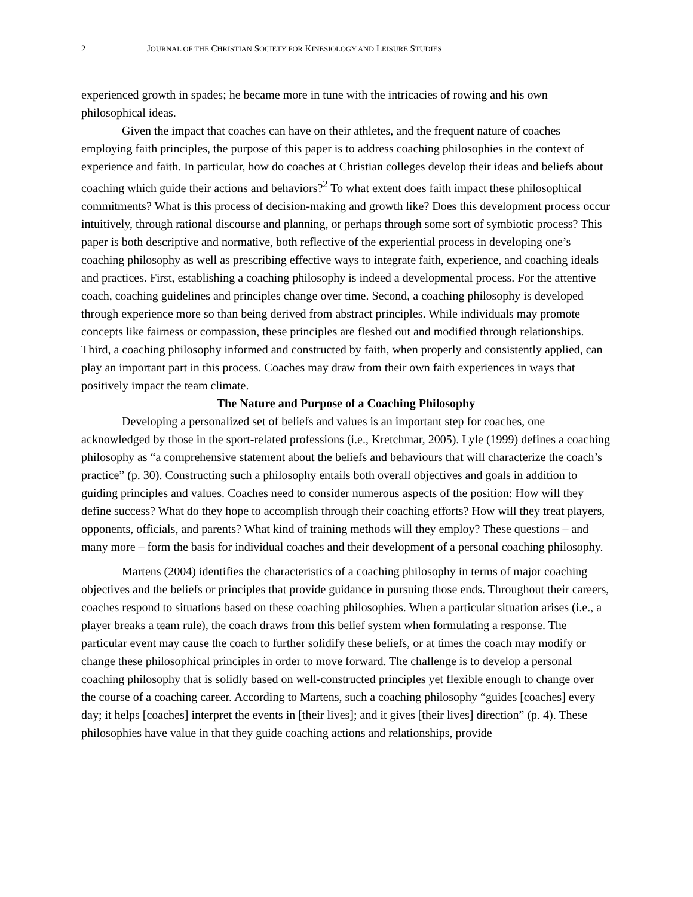2 JOURNAL OF THE CHRISTIAN SOCIETY FOR KINESIOLOGY AND LEISURE STUDIES
experienced growth in spades; he became more in tune with the intricacies of rowing and his own philosophical ideas.
Given the impact that coaches can have on their athletes, and the frequent nature of coaches employing faith principles, the purpose of this paper is to address coaching philosophies in the context of experience and faith. In particular, how do coaches at Christian colleges develop their ideas and beliefs about coaching which guide their actions and behaviors?<sup>2</sup> To what extent does faith impact these philosophical commitments? What is this process of decision-making and growth like? Does this development process occur intuitively, through rational discourse and planning, or perhaps through some sort of symbiotic process? This paper is both descriptive and normative, both reflective of the experiential process in developing one’s coaching philosophy as well as prescribing effective ways to integrate faith, experience, and coaching ideals and practices. First, establishing a coaching philosophy is indeed a developmental process. For the attentive coach, coaching guidelines and principles change over time. Second, a coaching philosophy is developed through experience more so than being derived from abstract principles. While individuals may promote concepts like fairness or compassion, these principles are fleshed out and modified through relationships. Third, a coaching philosophy informed and constructed by faith, when properly and consistently applied, can play an important part in this process. Coaches may draw from their own faith experiences in ways that positively impact the team climate.
The Nature and Purpose of a Coaching Philosophy
Developing a personalized set of beliefs and values is an important step for coaches, one acknowledged by those in the sport-related professions (i.e., Kretchmar, 2005). Lyle (1999) defines a coaching philosophy as “a comprehensive statement about the beliefs and behaviours that will characterize the coach’s practice” (p. 30). Constructing such a philosophy entails both overall objectives and goals in addition to guiding principles and values. Coaches need to consider numerous aspects of the position: How will they define success? What do they hope to accomplish through their coaching efforts? How will they treat players, opponents, officials, and parents? What kind of training methods will they employ? These questions – and many more – form the basis for individual coaches and their development of a personal coaching philosophy.
Martens (2004) identifies the characteristics of a coaching philosophy in terms of major coaching objectives and the beliefs or principles that provide guidance in pursuing those ends. Throughout their careers, coaches respond to situations based on these coaching philosophies. When a particular situation arises (i.e., a player breaks a team rule), the coach draws from this belief system when formulating a response. The particular event may cause the coach to further solidify these beliefs, or at times the coach may modify or change these philosophical principles in order to move forward. The challenge is to develop a personal coaching philosophy that is solidly based on well-constructed principles yet flexible enough to change over the course of a coaching career. According to Martens, such a coaching philosophy “guides [coaches] every day; it helps [coaches] interpret the events in [their lives]; and it gives [their lives] direction” (p. 4). These philosophies have value in that they guide coaching actions and relationships, provide